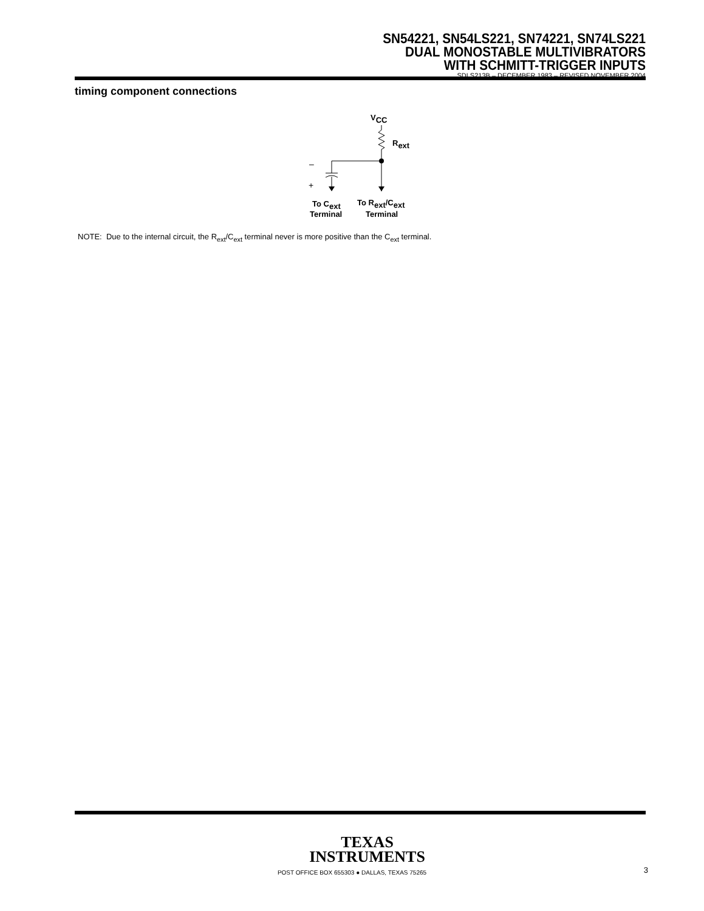SN54221, SN54LS221, SN74221, SN74LS221
DUAL MONOSTABLE MULTIVIBRATORS
WITH SCHMITT-TRIGGER INPUTS
SDLS213B – DECEMBER 1983 – REVISED NOVEMBER 2004
timing component connections
–
+
VCC
Rext
To Cext
Terminal
To Rext/Cext
Terminal
NOTE: Due to the internal circuit, the R<sub>ext</sub>/C<sub>ext</sub> terminal never is more positive than the C<sub>ext</sub> terminal.
TEXAS
INSTRUMENTS
POST OFFICE BOX 655303 ● DALLAS, TEXAS 75265
3